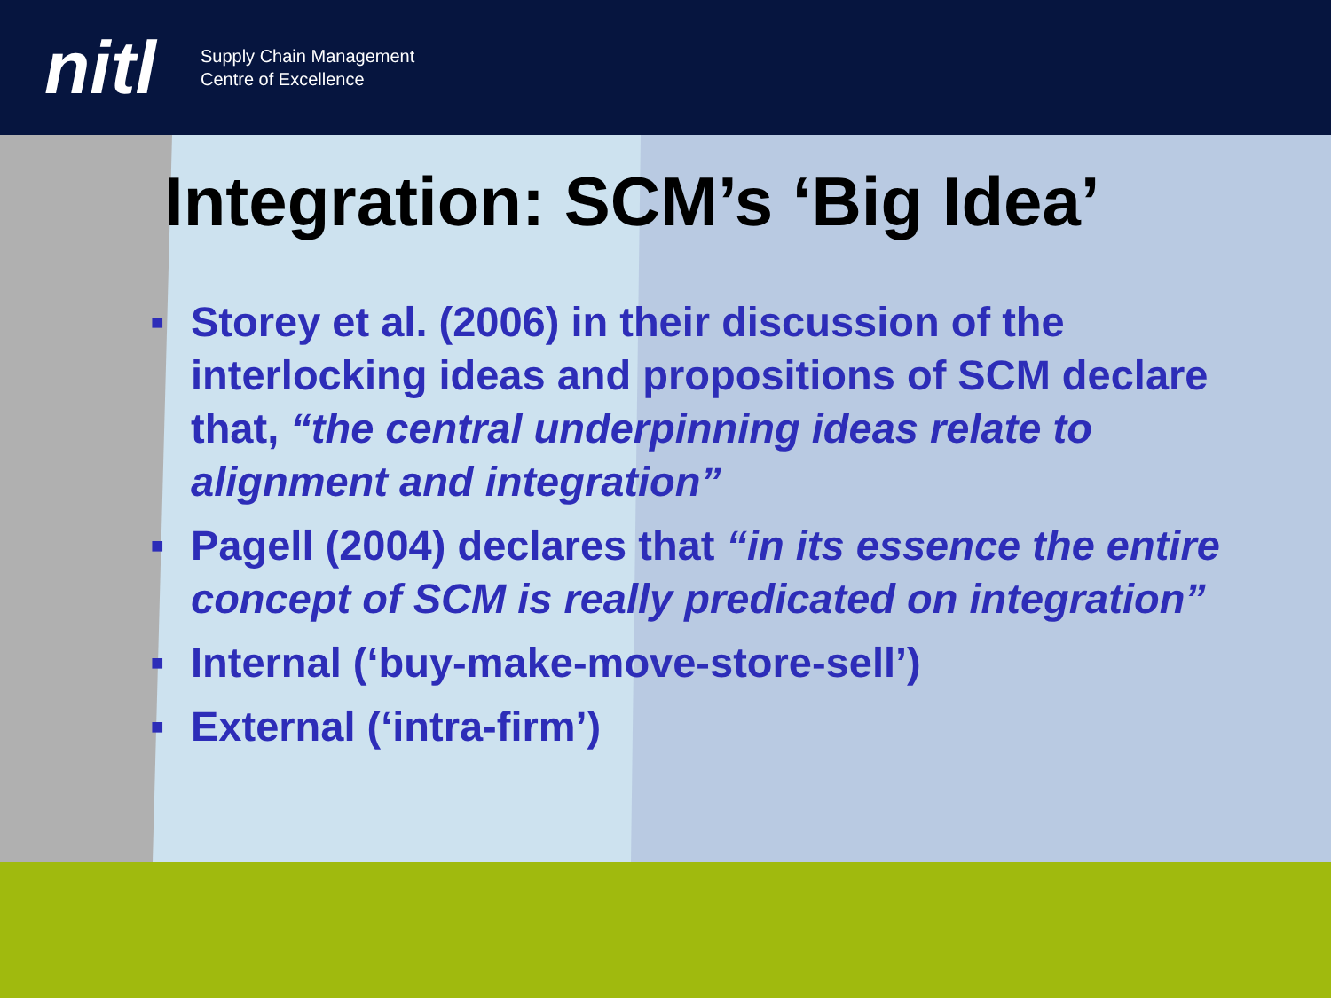nitl
Supply Chain Management
Centre of Excellence
Integration: SCM’s ‘Big Idea’
■ Storey et al. (2006) in their discussion of the interlocking ideas and propositions of SCM declare that, “the central underpinning ideas relate to alignment and integration”
■ Pagell (2004) declares that “in its essence the entire concept of SCM is really predicated on integration”
■ Internal (‘buy-make-move-store-sell’)
■ External (‘intra-firm’)